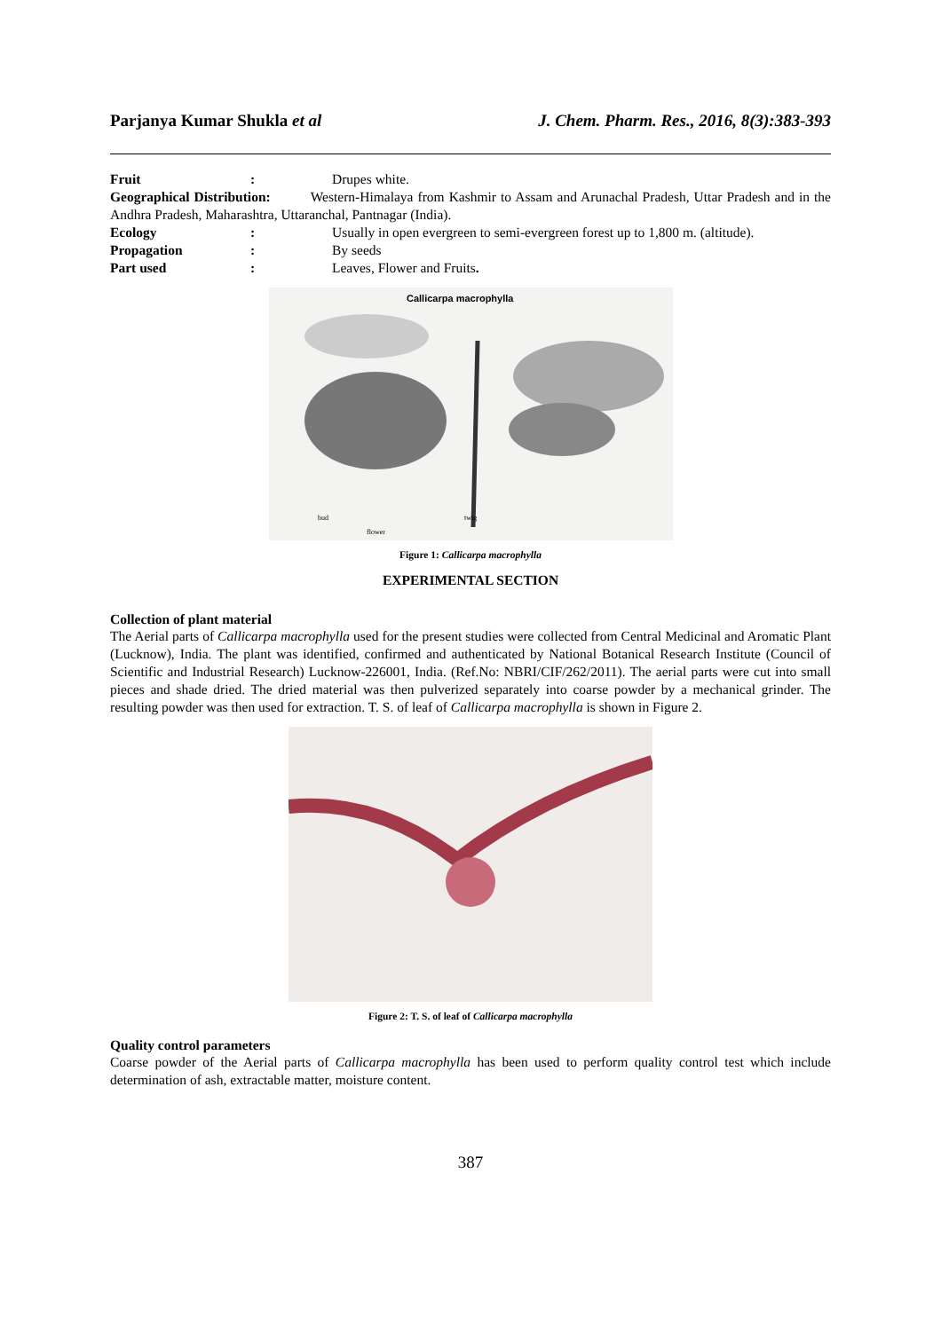Parjanya Kumar Shukla et al J. Chem. Pharm. Res., 2016, 8(3):383-393
Fruit: Drupes white.
Geographical Distribution: Western-Himalaya from Kashmir to Assam and Arunachal Pradesh, Uttar Pradesh and in the Andhra Pradesh, Maharashtra, Uttaranchal, Pantnagar (India).
Ecology: Usually in open evergreen to semi-evergreen forest up to 1,800 m. (altitude).
Propagation: By seeds
Part used: Leaves, Flower and Fruits.
Callicarpa macrophylla
bud
flower
twig
Figure 1: Callicarpa macrophylla
EXPERIMENTAL SECTION
Collection of plant material
The Aerial parts of Callicarpa macrophylla used for the present studies were collected from Central Medicinal and Aromatic Plant (Lucknow), India. The plant was identified, confirmed and authenticated by National Botanical Research Institute (Council of Scientific and Industrial Research) Lucknow-226001, India. (Ref.No: NBRI/CIF/262/2011). The aerial parts were cut into small pieces and shade dried. The dried material was then pulverized separately into coarse powder by a mechanical grinder. The resulting powder was then used for extraction. T. S. of leaf of Callicarpa macrophylla is shown in Figure 2.
Figure 2: T. S. of leaf of Callicarpa macrophylla
Quality control parameters
Coarse powder of the Aerial parts of Callicarpa macrophylla has been used to perform quality control test which include determination of ash, extractable matter, moisture content.
387